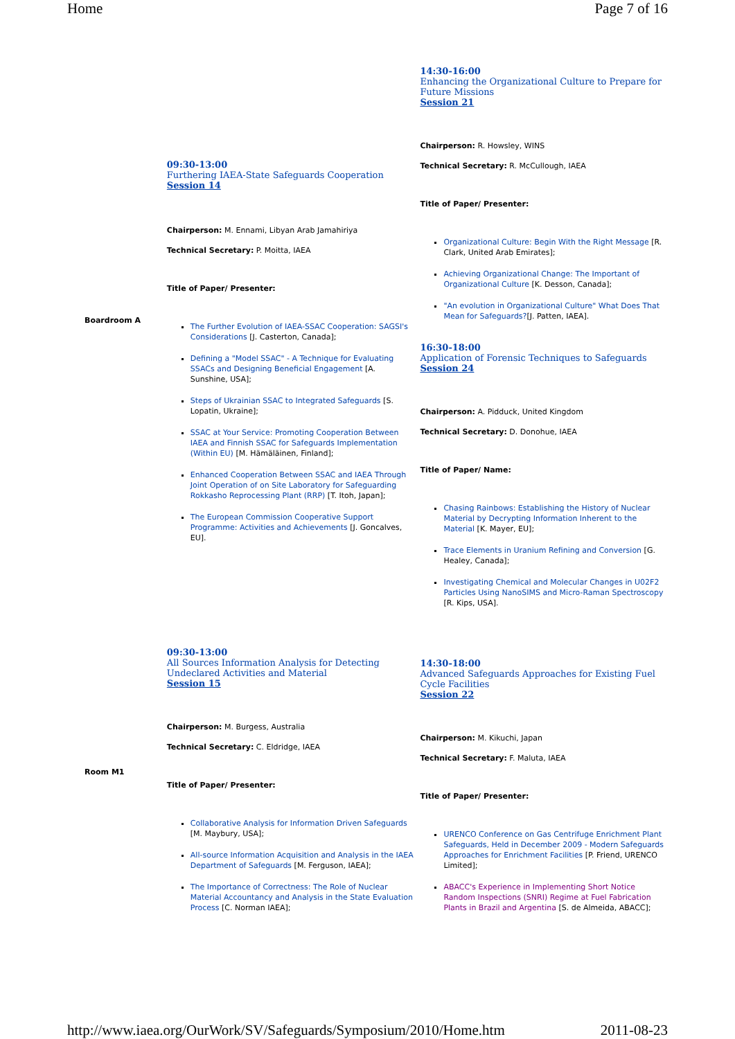Home Page 7 of 16
| Boardroom A | 09:30-13:00 Furthering IAEA-State Safeguards Cooperation Session 14 Chairperson: M. Ennami, Libyan Arab Jamahiriya Technical Secretary: P. Moitta, IAEA Title of Paper/ Presenter: The Further Evolution of IAEA-SSAC Cooperation: SAGSI's Considerations [J. Casterton, Canada]; Defining a "Model SSAC" - A Technique for Evaluating SSACs and Designing Beneficial Engagement [A. Sunshine, USA]; Steps of Ukrainian SSAC to Integrated Safeguards [S. Lopatin, Ukraine]; SSAC at Your Service: Promoting Cooperation Between IAEA and Finnish SSAC for Safeguards Implementation (Within EU) [M. Hämäläinen, Finland]; Enhanced Cooperation Between SSAC and IAEA Through Joint Operation of on Site Laboratory for Safeguarding Rokkasho Reprocessing Plant (RRP) [T. Itoh, Japan]; The European Commission Cooperative Support Programme: Activities and Achievements [J. Goncalves, EU]. | 14:30-16:00 Enhancing the Organizational Culture to Prepare for Future Missions Session 21 Chairperson: R. Howsley, WINS Technical Secretary: R. McCullough, IAEA Title of Paper/ Presenter: Organizational Culture: Begin With the Right Message [R. Clark, United Arab Emirates]; Achieving Organizational Change: The Important of Organizational Culture [K. Desson, Canada]; "An evolution in Organizational Culture" What Does That Mean for Safeguards? [J. Patten, IAEA]. 16:30-18:00 Application of Forensic Techniques to Safeguards Session 24 Chairperson: A. Pidduck, United Kingdom Technical Secretary: D. Donohue, IAEA Title of Paper/ Name: Chasing Rainbows: Establishing the History of Nuclear Material by Decrypting Information Inherent to the Material [K. Mayer, EU]; Trace Elements in Uranium Refining and Conversion [G. Healey, Canada]; Investigating Chemical and Molecular Changes in U02F2 Particles Using NanoSIMS and Micro-Raman Spectroscopy [R. Kips, USA]. |
| Room M1 | 09:30-13:00 All Sources Information Analysis for Detecting Undeclared Activities and Material Session 15 Chairperson: M. Burgess, Australia Technical Secretary: C. Eldridge, IAEA Title of Paper/ Presenter: Collaborative Analysis for Information Driven Safeguards [M. Maybury, USA]; All-source Information Acquisition and Analysis in the IAEA Department of Safeguards [M. Ferguson, IAEA]; The Importance of Correctness: The Role of Nuclear Material Accountancy and Analysis in the State Evaluation Process [C. Norman IAEA]; | 14:30-18:00 Advanced Safeguards Approaches for Existing Fuel Cycle Facilities Session 22 Chairperson: M. Kikuchi, Japan Technical Secretary: F. Maluta, IAEA Title of Paper/ Presenter: URENCO Conference on Gas Centrifuge Enrichment Plant Safeguards, Held in December 2009 - Modern Safeguards Approaches for Enrichment Facilities [P. Friend, URENCO Limited]; ABACC's Experience in Implementing Short Notice Random Inspections (SNRI) Regime at Fuel Fabrication Plants in Brazil and Argentina [S. de Almeida, ABACC]; |
http://www.iaea.org/OurWork/SV/Safeguards/Symposium/2010/Home.htm 2011-08-23